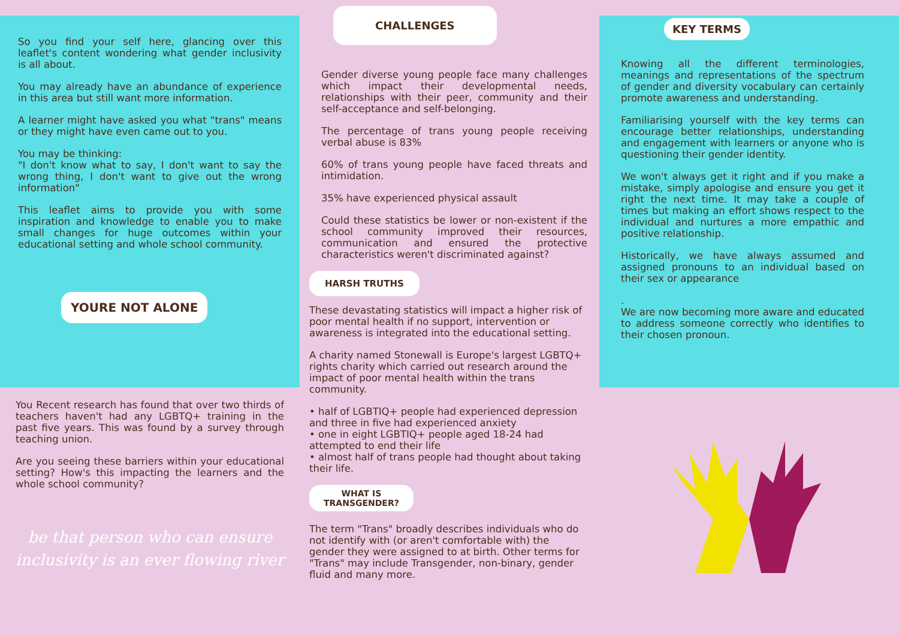So you find your self here, glancing over this leaflet's content wondering what gender inclusivity is all about.
You may already have an abundance of experience in this area but still want more information.
A learner might have asked you what "trans" means or they might have even came out to you.
You may be thinking:
"I don't know what to say, I don't want to say the wrong thing, I don't want to give out the wrong information"
This leaflet aims to provide you with some inspiration and knowledge to enable you to make small changes for huge outcomes within your educational setting and whole school community.
YOURE NOT ALONE
You Recent research has found that over two thirds of teachers haven't had any LGBTQ+ training in the past five years. This was found by a survey through teaching union.
Are you seeing these barriers within your educational setting? How's this impacting the learners and the whole school community?
be that person who can ensure
inclusivity is an ever flowing river
CHALLENGES
Gender diverse young people face many challenges which impact their developmental needs, relationships with their peer, community and their self-acceptance and self-belonging.
The percentage of trans young people receiving verbal abuse is 83%
60% of trans young people have faced threats and intimidation.
35% have experienced physical assault
Could these statistics be lower or non-existent if the school community improved their resources, communication and ensured the protective characteristics weren't discriminated against?
HARSH TRUTHS
These devastating statistics will impact a higher risk of poor mental health if no support, intervention or awareness is integrated into the educational setting.
A charity named Stonewall is Europe's largest LGBTQ+ rights charity which carried out research around the impact of poor mental health within the trans community.
• half of LGBTIQ+ people had experienced depression and three in five had experienced anxiety
• one in eight LGBTIQ+ people aged 18-24 had attempted to end their life
• almost half of trans people had thought about taking their life.
WHAT IS
TRANSGENDER?
The term "Trans" broadly describes individuals who do not identify with (or aren't comfortable with) the gender they were assigned to at birth. Other terms for "Trans" may include Transgender, non-binary, gender fluid and many more.
KEY TERMS
Knowing all the different terminologies, meanings and representations of the spectrum of gender and diversity vocabulary can certainly promote awareness and understanding.
Familiarising yourself with the key terms can encourage better relationships, understanding and engagement with learners or anyone who is questioning their gender identity.
We won't always get it right and if you make a mistake, simply apologise and ensure you get it right the next time. It may take a couple of times but making an effort shows respect to the individual and nurtures a more empathic and positive relationship.
Historically, we have always assumed and assigned pronouns to an individual based on their sex or appearance
.
We are now becoming more aware and educated to address someone correctly who identifies to their chosen pronoun.